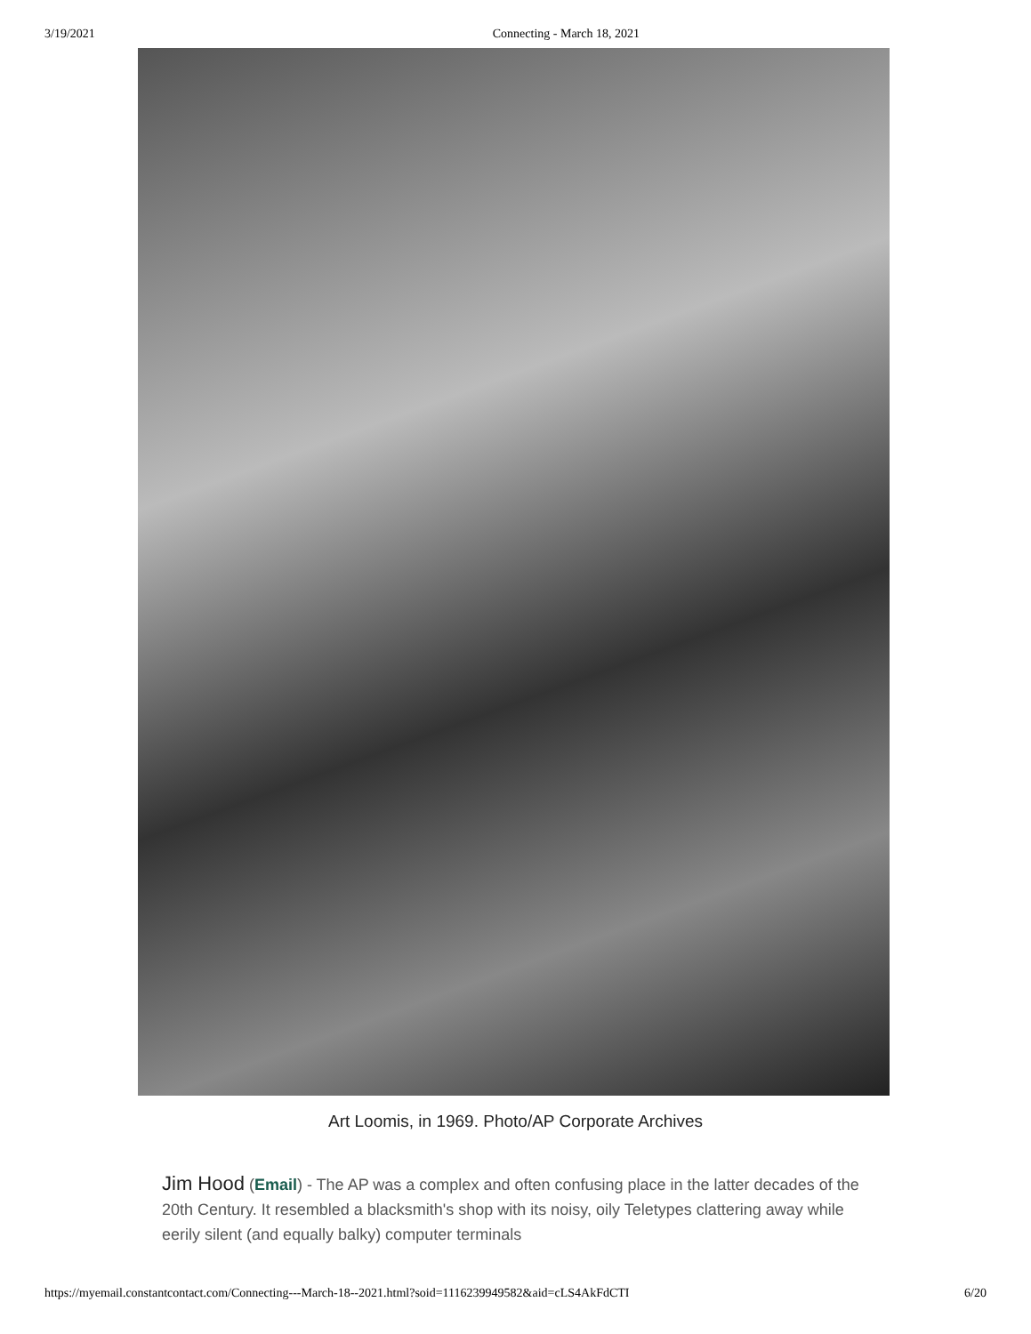3/19/2021 Connecting - March 18, 2021
Art Loomis, in 1969. Photo/AP Corporate Archives
Jim Hood (Email) - The AP was a complex and often confusing place in the latter decades of the 20th Century. It resembled a blacksmith's shop with its noisy, oily Teletypes clattering away while eerily silent (and equally balky) computer terminals
https://myemail.constantcontact.com/Connecting---March-18--2021.html?soid=1116239949582&aid=cLS4AkFdCTI 6/20